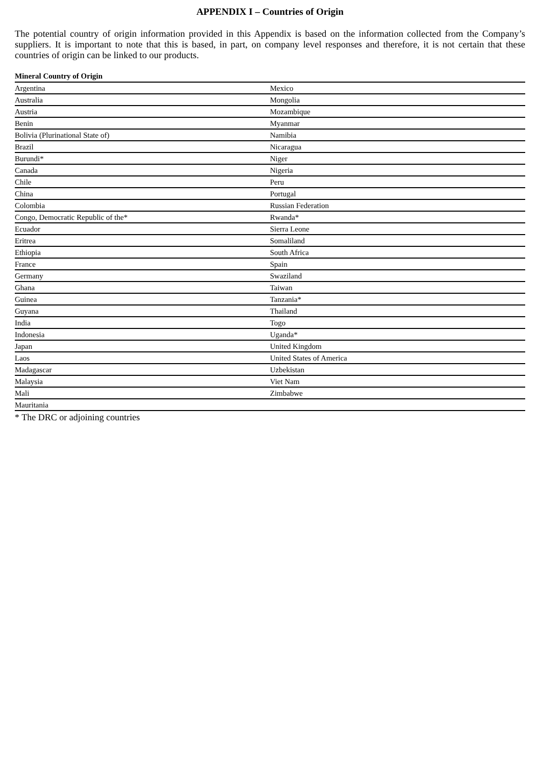APPENDIX I – Countries of Origin
The potential country of origin information provided in this Appendix is based on the information collected from the Company’s suppliers. It is important to note that this is based, in part, on company level responses and therefore, it is not certain that these countries of origin can be linked to our products.
Mineral Country of Origin
| Argentina | Mexico |
| Australia | Mongolia |
| Austria | Mozambique |
| Benin | Myanmar |
| Bolivia (Plurinational State of) | Namibia |
| Brazil | Nicaragua |
| Burundi* | Niger |
| Canada | Nigeria |
| Chile | Peru |
| China | Portugal |
| Colombia | Russian Federation |
| Congo, Democratic Republic of the* | Rwanda* |
| Ecuador | Sierra Leone |
| Eritrea | Somaliland |
| Ethiopia | South Africa |
| France | Spain |
| Germany | Swaziland |
| Ghana | Taiwan |
| Guinea | Tanzania* |
| Guyana | Thailand |
| India | Togo |
| Indonesia | Uganda* |
| Japan | United Kingdom |
| Laos | United States of America |
| Madagascar | Uzbekistan |
| Malaysia | Viet Nam |
| Mali | Zimbabwe |
| Mauritania | |
* The DRC or adjoining countries